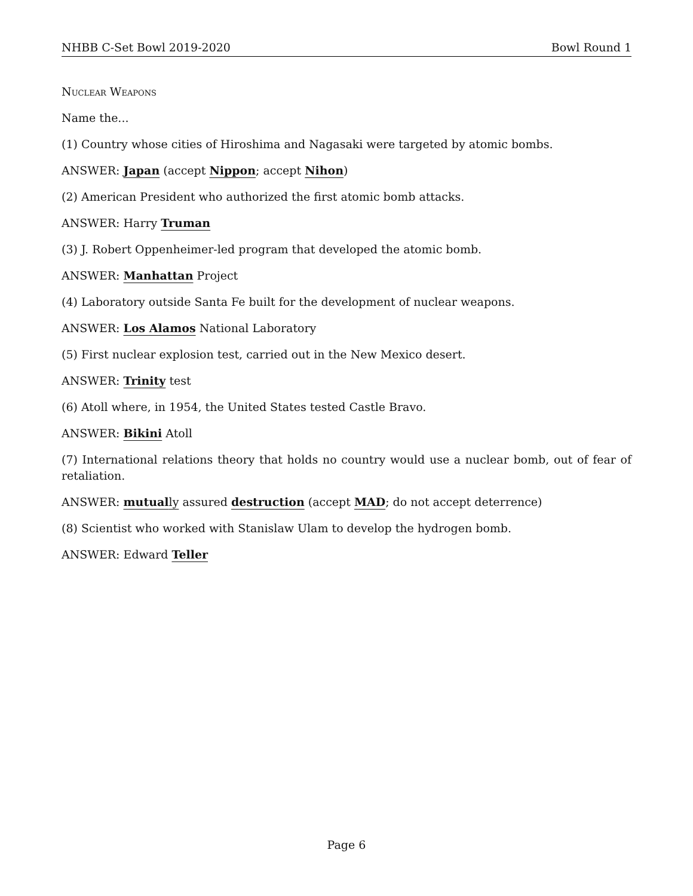NHBB C-Set Bowl 2019-2020 Bowl Round 1
Nuclear Weapons
Name the...
(1) Country whose cities of Hiroshima and Nagasaki were targeted by atomic bombs.
ANSWER: Japan (accept Nippon; accept Nihon)
(2) American President who authorized the first atomic bomb attacks.
ANSWER: Harry Truman
(3) J. Robert Oppenheimer-led program that developed the atomic bomb.
ANSWER: Manhattan Project
(4) Laboratory outside Santa Fe built for the development of nuclear weapons.
ANSWER: Los Alamos National Laboratory
(5) First nuclear explosion test, carried out in the New Mexico desert.
ANSWER: Trinity test
(6) Atoll where, in 1954, the United States tested Castle Bravo.
ANSWER: Bikini Atoll
(7) International relations theory that holds no country would use a nuclear bomb, out of fear of retaliation.
ANSWER: mutually assured destruction (accept MAD; do not accept deterrence)
(8) Scientist who worked with Stanislaw Ulam to develop the hydrogen bomb.
ANSWER: Edward Teller
Page 6